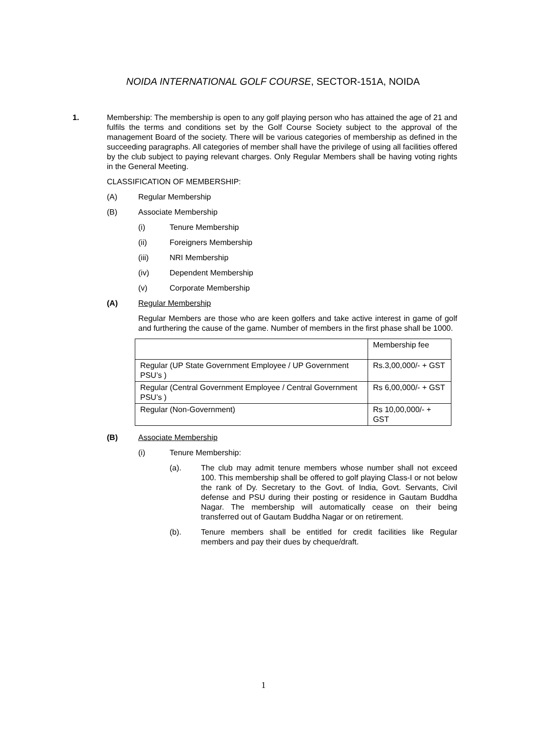NOIDA INTERNATIONAL GOLF COURSE, SECTOR-151A, NOIDA
1. Membership: The membership is open to any golf playing person who has attained the age of 21 and fulfils the terms and conditions set by the Golf Course Society subject to the approval of the management Board of the society. There will be various categories of membership as defined in the succeeding paragraphs. All categories of member shall have the privilege of using all facilities offered by the club subject to paying relevant charges. Only Regular Members shall be having voting rights in the General Meeting.
CLASSIFICATION OF MEMBERSHIP:
(A)
Regular Membership
(B)
Associate Membership
(i)
Tenure Membership
(ii)
Foreigners Membership
(iii)
NRI Membership
(iv)
Dependent Membership
(v)
Corporate Membership
(A) Regular Membership
Regular Members are those who are keen golfers and take active interest in game of golf and furthering the cause of the game. Number of members in the first phase shall be 1000.
| | Membership fee |
| Regular (UP State Government Employee / UP Government PSU’s ) | Rs.3,00,000/- + GST |
| Regular (Central Government Employee / Central Government PSU’s ) | Rs 6,00,000/- + GST |
| Regular (Non-Government) | Rs 10,00,000/- + GST |
(B) Associate Membership
(i)
Tenure Membership:
(a). The club may admit tenure members whose number shall not exceed 100. This membership shall be offered to golf playing Class-I or not below the rank of Dy. Secretary to the Govt. of India, Govt. Servants, Civil defense and PSU during their posting or residence in Gautam Buddha Nagar. The membership will automatically cease on their being transferred out of Gautam Buddha Nagar or on retirement.
(b). Tenure members shall be entitled for credit facilities like Regular members and pay their dues by cheque/draft.
1